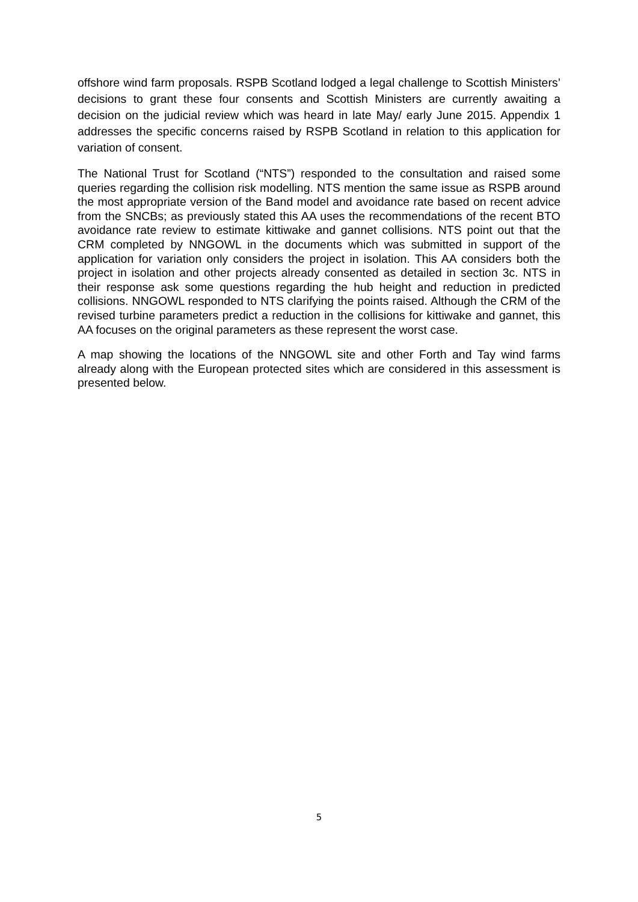offshore wind farm proposals. RSPB Scotland lodged a legal challenge to Scottish Ministers’ decisions to grant these four consents and Scottish Ministers are currently awaiting a decision on the judicial review which was heard in late May/ early June 2015. Appendix 1 addresses the specific concerns raised by RSPB Scotland in relation to this application for variation of consent.
The National Trust for Scotland (“NTS”) responded to the consultation and raised some queries regarding the collision risk modelling. NTS mention the same issue as RSPB around the most appropriate version of the Band model and avoidance rate based on recent advice from the SNCBs; as previously stated this AA uses the recommendations of the recent BTO avoidance rate review to estimate kittiwake and gannet collisions. NTS point out that the CRM completed by NNGOWL in the documents which was submitted in support of the application for variation only considers the project in isolation. This AA considers both the project in isolation and other projects already consented as detailed in section 3c. NTS in their response ask some questions regarding the hub height and reduction in predicted collisions. NNGOWL responded to NTS clarifying the points raised. Although the CRM of the revised turbine parameters predict a reduction in the collisions for kittiwake and gannet, this AA focuses on the original parameters as these represent the worst case.
A map showing the locations of the NNGOWL site and other Forth and Tay wind farms already along with the European protected sites which are considered in this assessment is presented below.
5